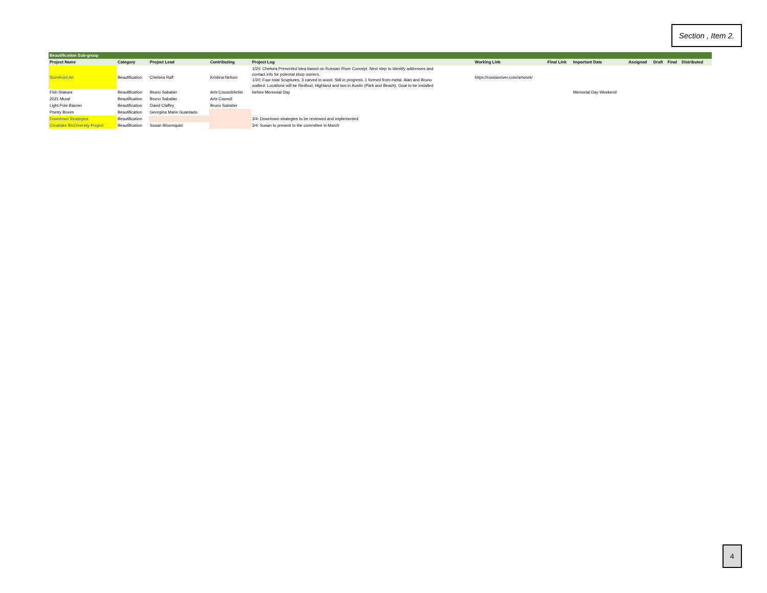Section , Item 2.
| Beautification Sub-group | | | | | | | | | | | | |
| Project Name | Category | Project Lead | Contributing | Project Log | Working Link | Final Link | Important Date | Assigned | Draft | Final | Distributed | |
| Storefront Art | Beautification | Chelsea Raff | Kristina Nelson | 1/20: Chelsea Presented Idea based on Russian River Concept. Next step to identify addresses and contact info for potental shop owners. 1/20: Four total Scuptures, 3 carved in wood. Still in progress. 1 formed from metal. Alan and Bruno walked. Locations will be Redbud, Highland and two in Austin (Park and Beach). Goal to be installed | https://russianriver.com/artwork/ | | | | | | | |
| Fish Statues | Beautification | Bruno Sabatier | Arts Council/Artist | before Memorial Day | | | Memorial Day Weekend | | | | | |
| 2021 Mural | Beautification | Bruno Sabatier | Arts Council | | | | | | | | | |
| Light Pole Banner | Beautification | David Claffey | Bruno Sabatier | | | | | | | | | |
| Poetry Boxes | Beautification | Georgina Marie Guardado | | | | | | | | | | |
| Downtown Strategies | Beautification | | | 3/4: Downtown strategies to be reviewed and implemented | | | | | | | | |
| Clearlake BioDiversity Project | Beautification | Susan Bloomquist | | 3/4: Susan to present to the committee in March | | | | | | | | |
4